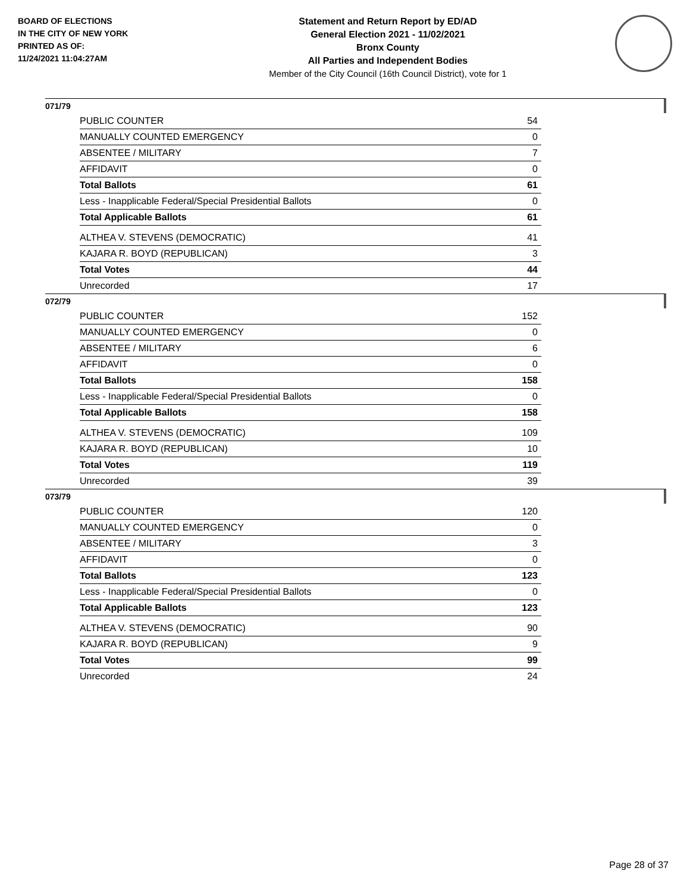BOARD OF ELECTIONS
IN THE CITY OF NEW YORK
PRINTED AS OF:
11/24/2021 11:04:27AM
Statement and Return Report by ED/AD
General Election 2021 - 11/02/2021
Bronx County
All Parties and Independent Bodies
Member of the City Council (16th Council District), vote for 1
071/79
| PUBLIC COUNTER | 54 |
| MANUALLY COUNTED EMERGENCY | 0 |
| ABSENTEE / MILITARY | 7 |
| AFFIDAVIT | 0 |
| Total Ballots | 61 |
| Less - Inapplicable Federal/Special Presidential Ballots | 0 |
| Total Applicable Ballots | 61 |
| ALTHEA V. STEVENS (DEMOCRATIC) | 41 |
| KAJARA R. BOYD (REPUBLICAN) | 3 |
| Total Votes | 44 |
| Unrecorded | 17 |
072/79
| PUBLIC COUNTER | 152 |
| MANUALLY COUNTED EMERGENCY | 0 |
| ABSENTEE / MILITARY | 6 |
| AFFIDAVIT | 0 |
| Total Ballots | 158 |
| Less - Inapplicable Federal/Special Presidential Ballots | 0 |
| Total Applicable Ballots | 158 |
| ALTHEA V. STEVENS (DEMOCRATIC) | 109 |
| KAJARA R. BOYD (REPUBLICAN) | 10 |
| Total Votes | 119 |
| Unrecorded | 39 |
073/79
| PUBLIC COUNTER | 120 |
| MANUALLY COUNTED EMERGENCY | 0 |
| ABSENTEE / MILITARY | 3 |
| AFFIDAVIT | 0 |
| Total Ballots | 123 |
| Less - Inapplicable Federal/Special Presidential Ballots | 0 |
| Total Applicable Ballots | 123 |
| ALTHEA V. STEVENS (DEMOCRATIC) | 90 |
| KAJARA R. BOYD (REPUBLICAN) | 9 |
| Total Votes | 99 |
| Unrecorded | 24 |
Page 28 of 37